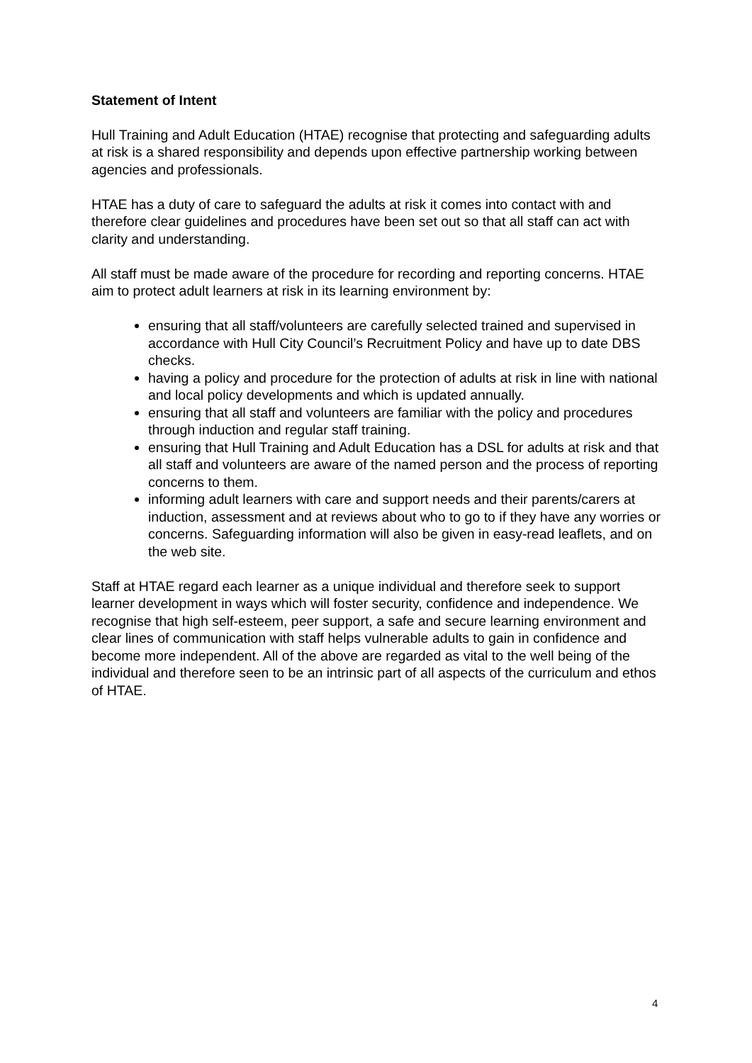Statement of Intent
Hull Training and Adult Education (HTAE) recognise that protecting and safeguarding adults at risk is a shared responsibility and depends upon effective partnership working between agencies and professionals.
HTAE has a duty of care to safeguard the adults at risk it comes into contact with and therefore clear guidelines and procedures have been set out so that all staff can act with clarity and understanding.
All staff must be made aware of the procedure for recording and reporting concerns. HTAE aim to protect adult learners at risk in its learning environment by:
ensuring that all staff/volunteers are carefully selected trained and supervised in accordance with Hull City Council’s Recruitment Policy and have up to date DBS checks.
having a policy and procedure for the protection of adults at risk in line with national and local policy developments and which is updated annually.
ensuring that all staff and volunteers are familiar with the policy and procedures through induction and regular staff training.
ensuring that Hull Training and Adult Education has a DSL for adults at risk and that all staff and volunteers are aware of the named person and the process of reporting concerns to them.
informing adult learners with care and support needs and their parents/carers at induction, assessment and at reviews about who to go to if they have any worries or concerns. Safeguarding information will also be given in easy-read leaflets, and on the web site.
Staff at HTAE regard each learner as a unique individual and therefore seek to support learner development in ways which will foster security, confidence and independence. We recognise that high self-esteem, peer support, a safe and secure learning environment and clear lines of communication with staff helps vulnerable adults to gain in confidence and become more independent. All of the above are regarded as vital to the well being of the individual and therefore seen to be an intrinsic part of all aspects of the curriculum and ethos of HTAE.
4